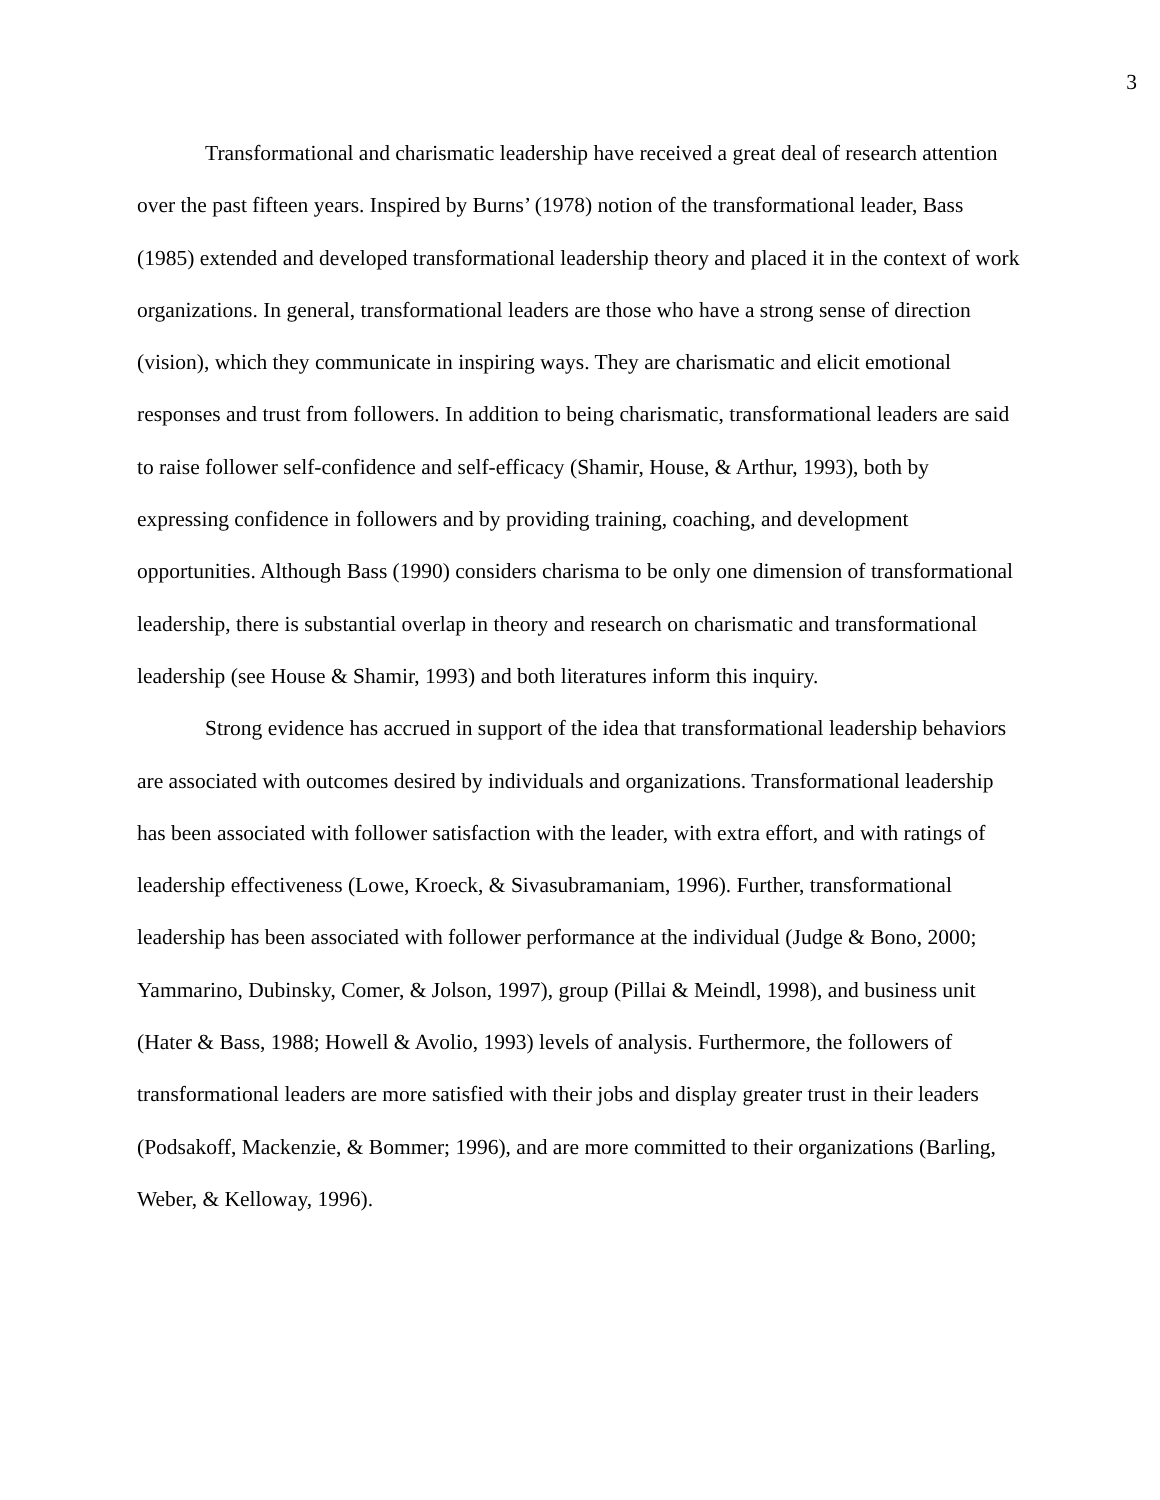3
Transformational and charismatic leadership have received a great deal of research attention over the past fifteen years. Inspired by Burns’ (1978) notion of the transformational leader, Bass (1985) extended and developed transformational leadership theory and placed it in the context of work organizations. In general, transformational leaders are those who have a strong sense of direction (vision), which they communicate in inspiring ways. They are charismatic and elicit emotional responses and trust from followers. In addition to being charismatic, transformational leaders are said to raise follower self-confidence and self-efficacy (Shamir, House, & Arthur, 1993), both by expressing confidence in followers and by providing training, coaching, and development opportunities. Although Bass (1990) considers charisma to be only one dimension of transformational leadership, there is substantial overlap in theory and research on charismatic and transformational leadership (see House & Shamir, 1993) and both literatures inform this inquiry.
Strong evidence has accrued in support of the idea that transformational leadership behaviors are associated with outcomes desired by individuals and organizations. Transformational leadership has been associated with follower satisfaction with the leader, with extra effort, and with ratings of leadership effectiveness (Lowe, Kroeck, & Sivasubramaniam, 1996). Further, transformational leadership has been associated with follower performance at the individual (Judge & Bono, 2000; Yammarino, Dubinsky, Comer, & Jolson, 1997), group (Pillai & Meindl, 1998), and business unit (Hater & Bass, 1988; Howell & Avolio, 1993) levels of analysis. Furthermore, the followers of transformational leaders are more satisfied with their jobs and display greater trust in their leaders (Podsakoff, Mackenzie, & Bommer; 1996), and are more committed to their organizations (Barling, Weber, & Kelloway, 1996).